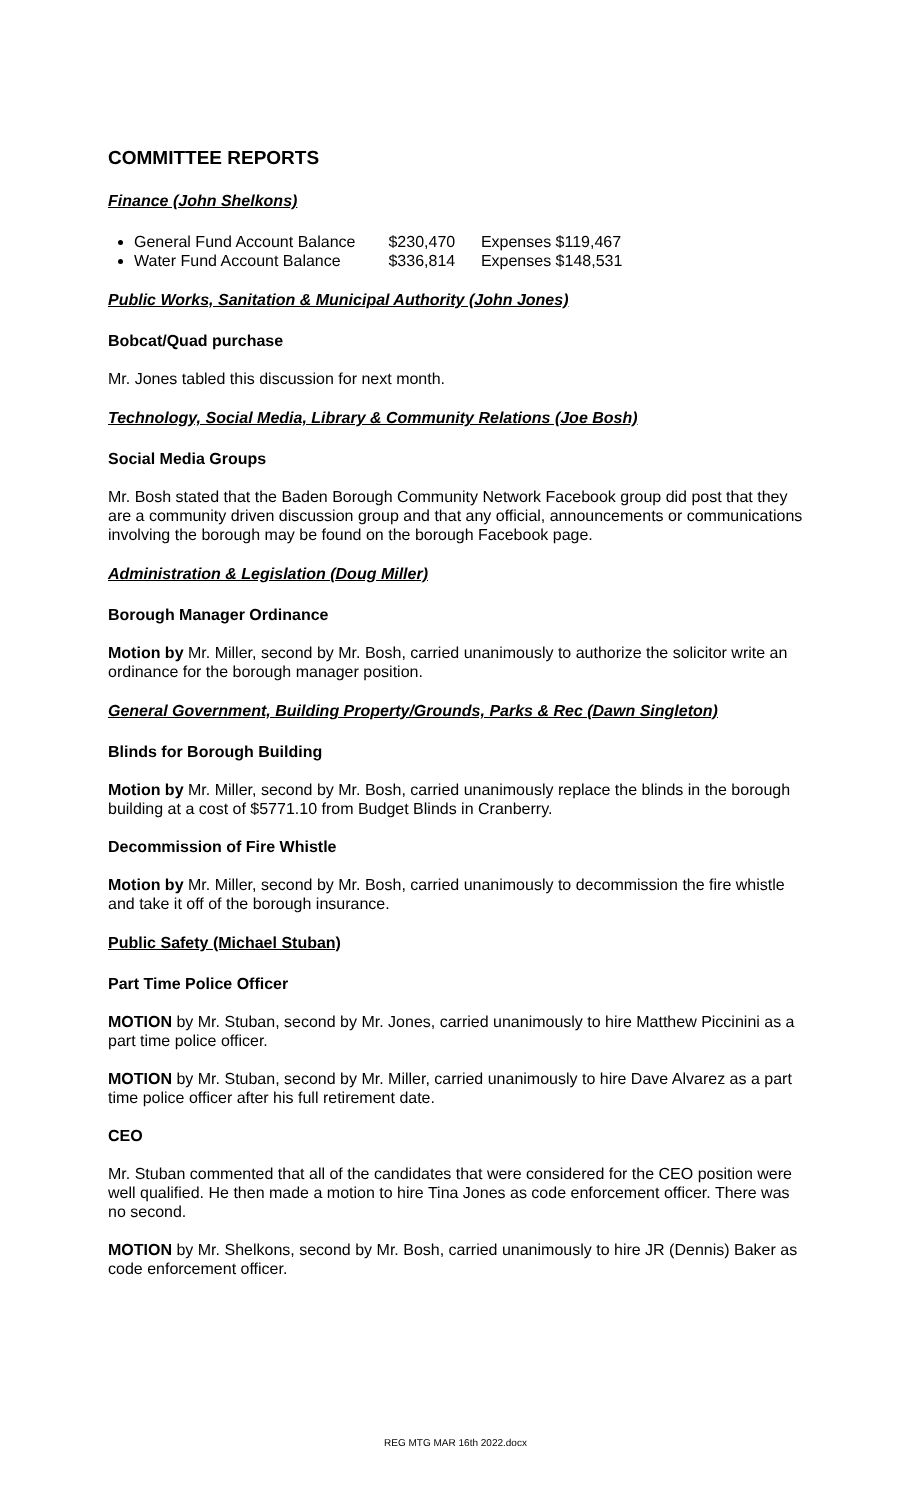COMMITTEE REPORTS
Finance (John Shelkons)
General Fund Account Balance $230,470 Expenses $119,467
Water Fund Account Balance $336,814 Expenses $148,531
Public Works, Sanitation & Municipal Authority (John Jones)
Bobcat/Quad purchase
Mr. Jones tabled this discussion for next month.
Technology, Social Media, Library & Community Relations (Joe Bosh)
Social Media Groups
Mr. Bosh stated that the Baden Borough Community Network Facebook group did post that they are a community driven discussion group and that any official, announcements or communications involving the borough may be found on the borough Facebook page.
Administration & Legislation (Doug Miller)
Borough Manager Ordinance
Motion by Mr. Miller, second by Mr. Bosh, carried unanimously to authorize the solicitor write an ordinance for the borough manager position.
General Government, Building Property/Grounds, Parks & Rec (Dawn Singleton)
Blinds for Borough Building
Motion by Mr. Miller, second by Mr. Bosh, carried unanimously replace the blinds in the borough building at a cost of $5771.10 from Budget Blinds in Cranberry.
Decommission of Fire Whistle
Motion by Mr. Miller, second by Mr. Bosh, carried unanimously to decommission the fire whistle and take it off of the borough insurance.
Public Safety (Michael Stuban)
Part Time Police Officer
MOTION by Mr. Stuban, second by Mr. Jones, carried unanimously to hire Matthew Piccinini as a part time police officer.
MOTION by Mr. Stuban, second by Mr. Miller, carried unanimously to hire Dave Alvarez as a part time police officer after his full retirement date.
CEO
Mr. Stuban commented that all of the candidates that were considered for the CEO position were well qualified. He then made a motion to hire Tina Jones as code enforcement officer. There was no second.
MOTION by Mr. Shelkons, second by Mr. Bosh, carried unanimously to hire JR (Dennis) Baker as code enforcement officer.
REG MTG MAR 16th 2022.docx